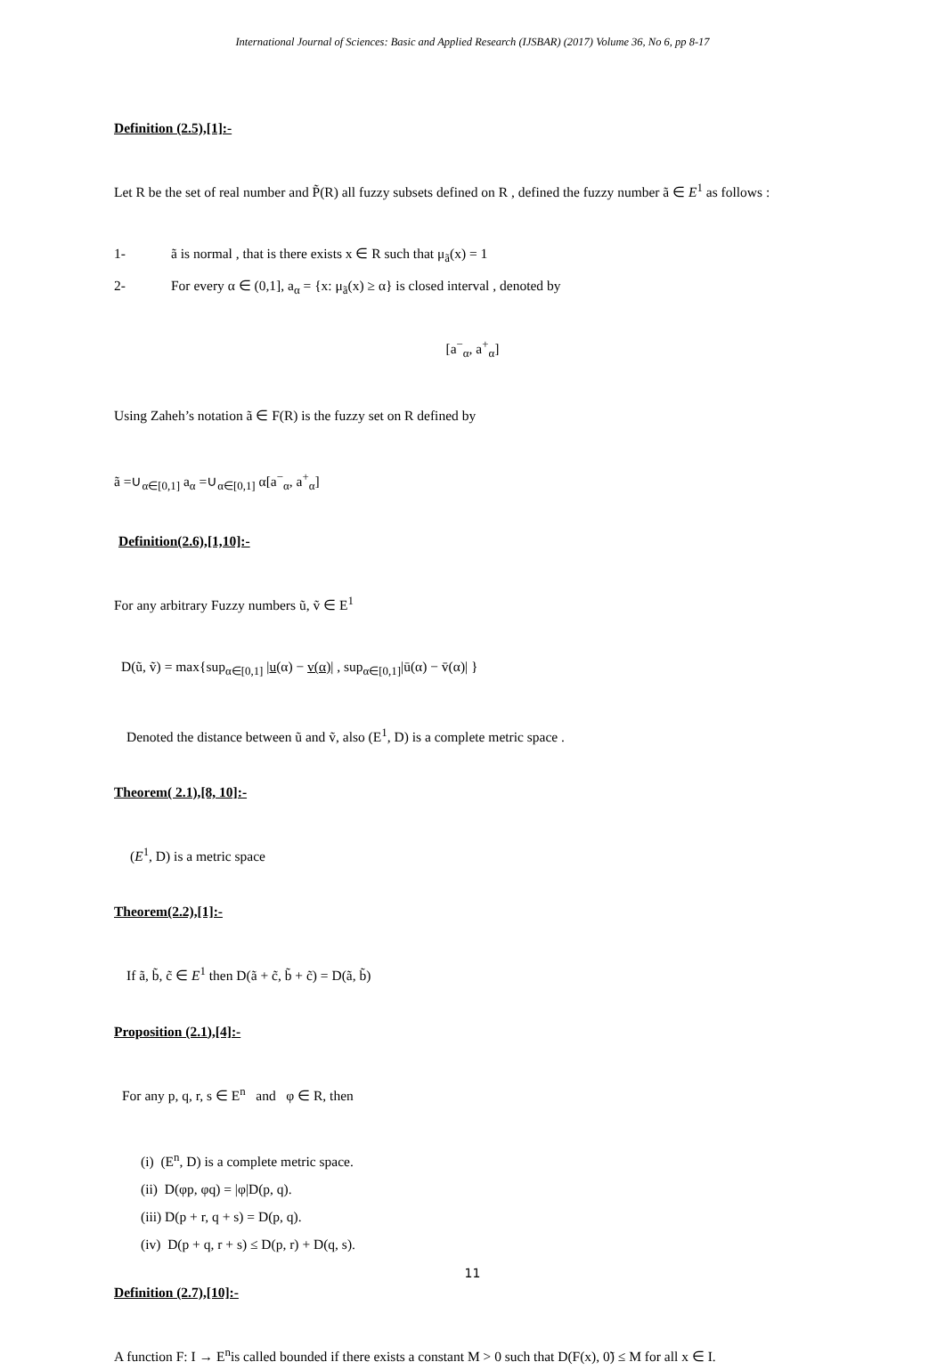International Journal of Sciences: Basic and Applied Research (IJSBAR) (2017) Volume 36, No 6, pp 8-17
Definition (2.5),[1]:-
Let R be the set of real number and P̃(R) all fuzzy subsets defined on R , defined the fuzzy number ã ∈ E<sup>1</sup> as follows :
1- ã is normal , that is there exists x ∈ R such that μ<sub>ã</sub>(x) = 1
2- For every α ∈ (0,1], a<sub>α</sub> = {x: μ<sub>ã</sub>(x) ≥ α} is closed interval , denoted by
[a<sup>−</sup><sub>α</sub>, a<sup>+</sup><sub>α</sub>]
Using Zaheh’s notation ã ∈ F(R) is the fuzzy set on R defined by
ã =∪<sub>α∈[0,1]</sub> a<sub>α</sub> =∪<sub>α∈[0,1]</sub> α[a<sup>−</sup><sub>α</sub>, a<sup>+</sup><sub>α</sub>]
Definition(2.6),[1,10]:-
For any arbitrary Fuzzy numbers ũ, ṽ ∈ E<sup>1</sup>
D(ũ, ṽ) = max{sup<sub>α∈[0,1]</sub> |u(α) − v(α)| , sup<sub>α∈[0,1]</sub>|ū(α) − v̄(α)| }
Denoted the distance between ũ and ṽ, also (E<sup>1</sup>, D) is a complete metric space .
Theorem( 2.1),[8, 10]:-
(E<sup>1</sup>, D) is a metric space
Theorem(2.2),[1]:-
If ã, b̃, c̃ ∈ E<sup>1</sup> then D(ã + c̃, b̃ + c̃) = D(ã, b̃)
Proposition (2.1),[4]:-
For any p, q, r, s ∈ E<sup>n</sup> and φ ∈ R, then
(i) (E<sup>n</sup>, D) is a complete metric space.
(ii) D(φp, φq) = |φ|D(p, q).
(iii) D(p + r, q + s) = D(p, q).
(iv) D(p + q, r + s) ≤ D(p, r) + D(q, s).
Definition (2.7),[10]:-
A function F: I → E<sup>n</sup>is called bounded if there exists a constant M > 0 such that D(F(x), 0̃) ≤ M for all x ∈ I.
11